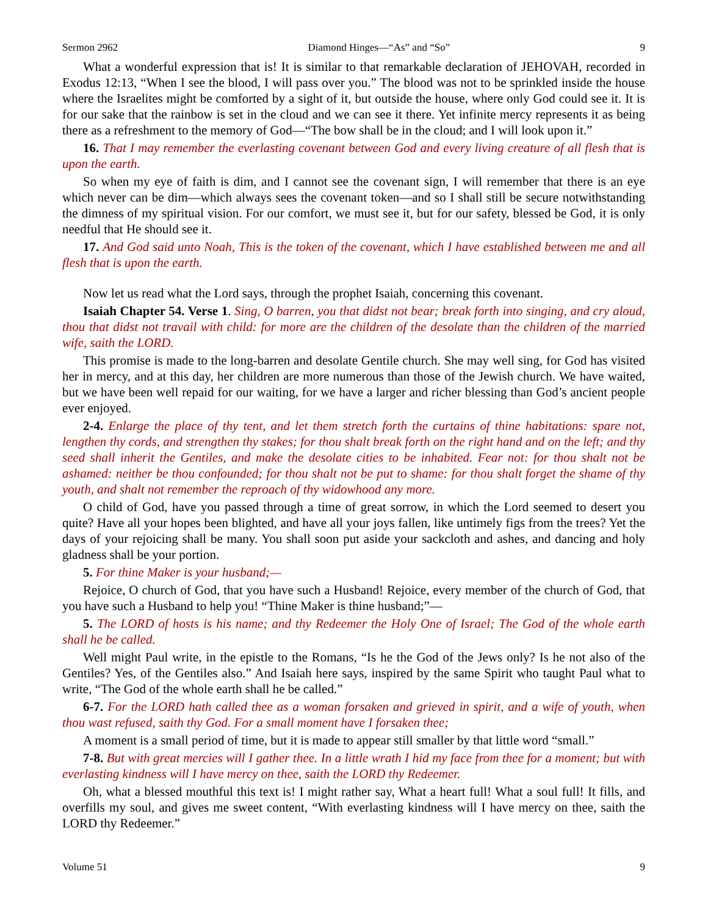Sermon 2962 Diamond Hinges—“As” and “So” 9
What a wonderful expression that is! It is similar to that remarkable declaration of JEHOVAH, recorded in Exodus 12:13, “When I see the blood, I will pass over you.” The blood was not to be sprinkled inside the house where the Israelites might be comforted by a sight of it, but outside the house, where only God could see it. It is for our sake that the rainbow is set in the cloud and we can see it there. Yet infinite mercy represents it as being there as a refreshment to the memory of God—“The bow shall be in the cloud; and I will look upon it.”
16. That I may remember the everlasting covenant between God and every living creature of all flesh that is upon the earth.
So when my eye of faith is dim, and I cannot see the covenant sign, I will remember that there is an eye which never can be dim—which always sees the covenant token—and so I shall still be secure notwithstanding the dimness of my spiritual vision. For our comfort, we must see it, but for our safety, blessed be God, it is only needful that He should see it.
17. And God said unto Noah, This is the token of the covenant, which I have established between me and all flesh that is upon the earth.
Now let us read what the Lord says, through the prophet Isaiah, concerning this covenant.
Isaiah Chapter 54. Verse 1. Sing, O barren, you that didst not bear; break forth into singing, and cry aloud, thou that didst not travail with child: for more are the children of the desolate than the children of the married wife, saith the LORD.
This promise is made to the long-barren and desolate Gentile church. She may well sing, for God has visited her in mercy, and at this day, her children are more numerous than those of the Jewish church. We have waited, but we have been well repaid for our waiting, for we have a larger and richer blessing than God’s ancient people ever enjoyed.
2-4. Enlarge the place of thy tent, and let them stretch forth the curtains of thine habitations: spare not, lengthen thy cords, and strengthen thy stakes; for thou shalt break forth on the right hand and on the left; and thy seed shall inherit the Gentiles, and make the desolate cities to be inhabited. Fear not: for thou shalt not be ashamed: neither be thou confounded; for thou shalt not be put to shame: for thou shalt forget the shame of thy youth, and shalt not remember the reproach of thy widowhood any more.
O child of God, have you passed through a time of great sorrow, in which the Lord seemed to desert you quite? Have all your hopes been blighted, and have all your joys fallen, like untimely figs from the trees? Yet the days of your rejoicing shall be many. You shall soon put aside your sackcloth and ashes, and dancing and holy gladness shall be your portion.
5. For thine Maker is your husband;—
Rejoice, O church of God, that you have such a Husband! Rejoice, every member of the church of God, that you have such a Husband to help you! “Thine Maker is thine husband;”—
5. The LORD of hosts is his name; and thy Redeemer the Holy One of Israel; The God of the whole earth shall he be called.
Well might Paul write, in the epistle to the Romans, “Is he the God of the Jews only? Is he not also of the Gentiles? Yes, of the Gentiles also.” And Isaiah here says, inspired by the same Spirit who taught Paul what to write, “The God of the whole earth shall he be called.”
6-7. For the LORD hath called thee as a woman forsaken and grieved in spirit, and a wife of youth, when thou wast refused, saith thy God. For a small moment have I forsaken thee;
A moment is a small period of time, but it is made to appear still smaller by that little word “small.”
7-8. But with great mercies will I gather thee. In a little wrath I hid my face from thee for a moment; but with everlasting kindness will I have mercy on thee, saith the LORD thy Redeemer.
Oh, what a blessed mouthful this text is! I might rather say, What a heart full! What a soul full! It fills, and overfills my soul, and gives me sweet content, “With everlasting kindness will I have mercy on thee, saith the LORD thy Redeemer.”
Volume 51 9